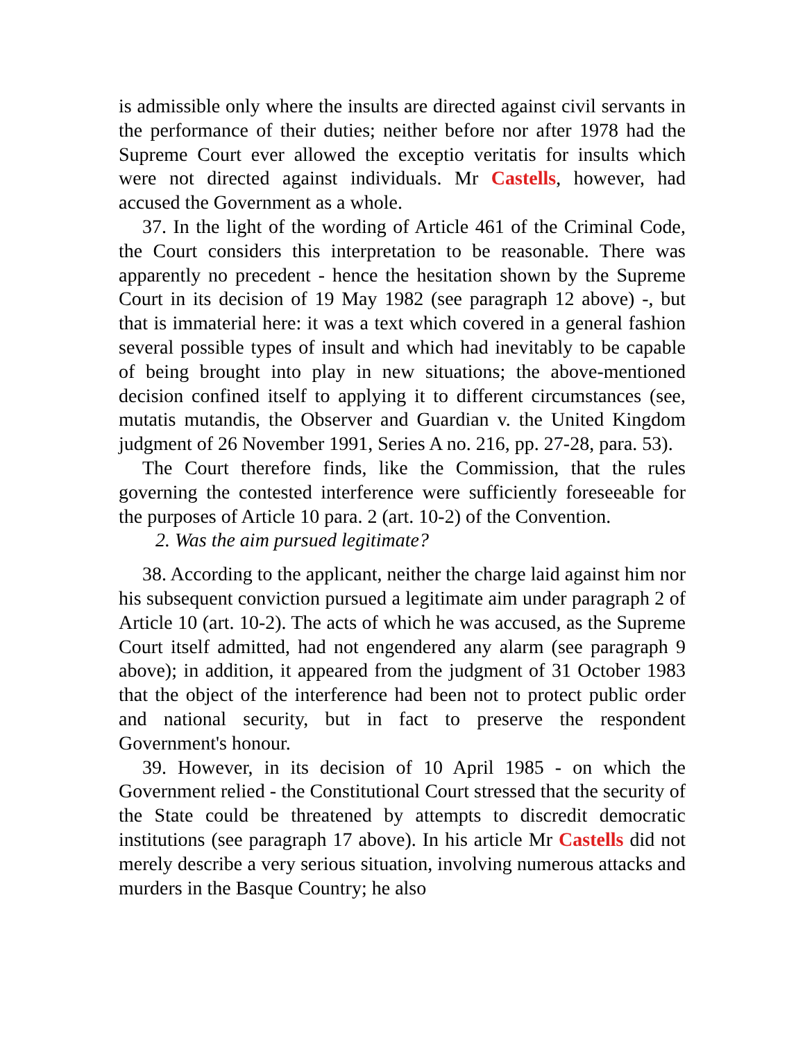is admissible only where the insults are directed against civil servants in the performance of their duties; neither before nor after 1978 had the Supreme Court ever allowed the exceptio veritatis for insults which were not directed against individuals. Mr Castells, however, had accused the Government as a whole.
37. In the light of the wording of Article 461 of the Criminal Code, the Court considers this interpretation to be reasonable. There was apparently no precedent - hence the hesitation shown by the Supreme Court in its decision of 19 May 1982 (see paragraph 12 above) -, but that is immaterial here: it was a text which covered in a general fashion several possible types of insult and which had inevitably to be capable of being brought into play in new situations; the above-mentioned decision confined itself to applying it to different circumstances (see, mutatis mutandis, the Observer and Guardian v. the United Kingdom judgment of 26 November 1991, Series A no. 216, pp. 27-28, para. 53).
The Court therefore finds, like the Commission, that the rules governing the contested interference were sufficiently foreseeable for the purposes of Article 10 para. 2 (art. 10-2) of the Convention.
2. Was the aim pursued legitimate?
38. According to the applicant, neither the charge laid against him nor his subsequent conviction pursued a legitimate aim under paragraph 2 of Article 10 (art. 10-2). The acts of which he was accused, as the Supreme Court itself admitted, had not engendered any alarm (see paragraph 9 above); in addition, it appeared from the judgment of 31 October 1983 that the object of the interference had been not to protect public order and national security, but in fact to preserve the respondent Government's honour.
39. However, in its decision of 10 April 1985 - on which the Government relied - the Constitutional Court stressed that the security of the State could be threatened by attempts to discredit democratic institutions (see paragraph 17 above). In his article Mr Castells did not merely describe a very serious situation, involving numerous attacks and murders in the Basque Country; he also